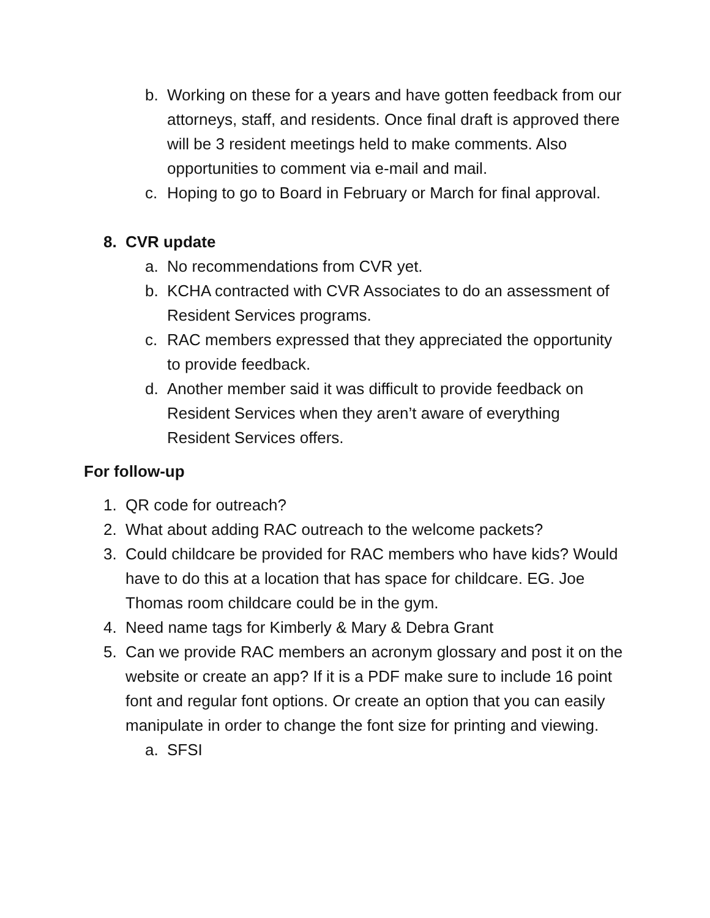b. Working on these for a years and have gotten feedback from our attorneys, staff, and residents. Once final draft is approved there will be 3 resident meetings held to make comments. Also opportunities to comment via e-mail and mail.
c. Hoping to go to Board in February or March for final approval.
8. CVR update
a. No recommendations from CVR yet.
b. KCHA contracted with CVR Associates to do an assessment of Resident Services programs.
c. RAC members expressed that they appreciated the opportunity to provide feedback.
d. Another member said it was difficult to provide feedback on Resident Services when they aren’t aware of everything Resident Services offers.
For follow-up
1. QR code for outreach?
2. What about adding RAC outreach to the welcome packets?
3. Could childcare be provided for RAC members who have kids? Would have to do this at a location that has space for childcare. EG. Joe Thomas room childcare could be in the gym.
4. Need name tags for Kimberly & Mary & Debra Grant
5. Can we provide RAC members an acronym glossary and post it on the website or create an app? If it is a PDF make sure to include 16 point font and regular font options. Or create an option that you can easily manipulate in order to change the font size for printing and viewing.
a. SFSI